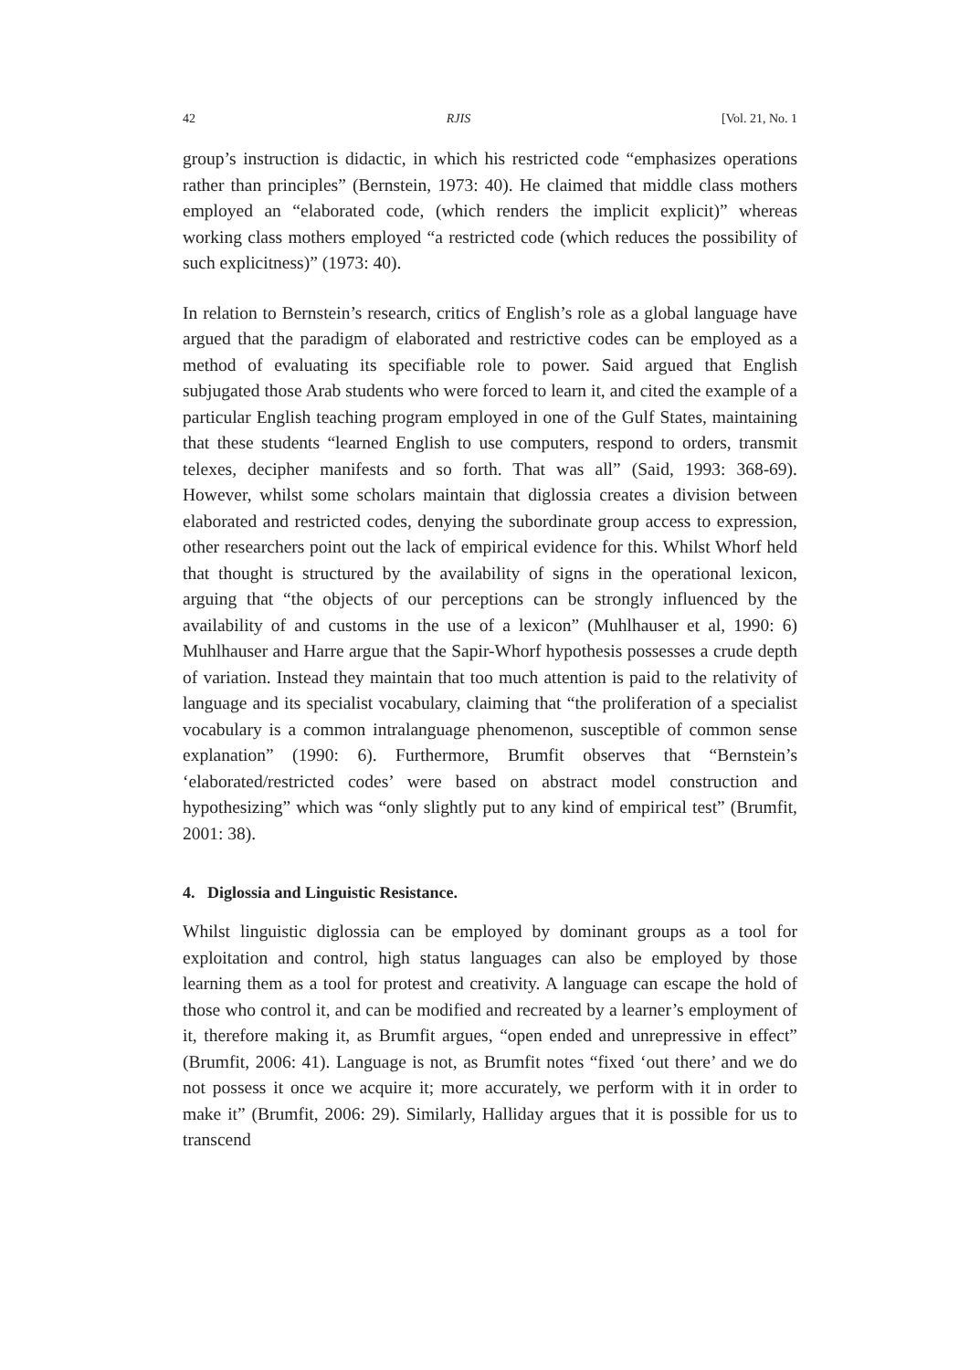42 RJIS [Vol. 21, No. 1
group’s instruction is didactic, in which his restricted code “emphasizes operations rather than principles” (Bernstein, 1973: 40). He claimed that middle class mothers employed an “elaborated code, (which renders the implicit explicit)” whereas working class mothers employed “a restricted code (which reduces the possibility of such explicitness)” (1973: 40).
In relation to Bernstein’s research, critics of English’s role as a global language have argued that the paradigm of elaborated and restrictive codes can be employed as a method of evaluating its specifiable role to power. Said argued that English subjugated those Arab students who were forced to learn it, and cited the example of a particular English teaching program employed in one of the Gulf States, maintaining that these students “learned English to use computers, respond to orders, transmit telexes, decipher manifests and so forth. That was all” (Said, 1993: 368-69). However, whilst some scholars maintain that diglossia creates a division between elaborated and restricted codes, denying the subordinate group access to expression, other researchers point out the lack of empirical evidence for this. Whilst Whorf held that thought is structured by the availability of signs in the operational lexicon, arguing that “the objects of our perceptions can be strongly influenced by the availability of and customs in the use of a lexicon” (Muhlhauser et al, 1990: 6) Muhlhauser and Harre argue that the Sapir-Whorf hypothesis possesses a crude depth of variation. Instead they maintain that too much attention is paid to the relativity of language and its specialist vocabulary, claiming that “the proliferation of a specialist vocabulary is a common intralanguage phenomenon, susceptible of common sense explanation” (1990: 6). Furthermore, Brumfit observes that “Bernstein’s ‘elaborated/restricted codes’ were based on abstract model construction and hypothesizing” which was “only slightly put to any kind of empirical test” (Brumfit, 2001: 38).
4. Diglossia and Linguistic Resistance.
Whilst linguistic diglossia can be employed by dominant groups as a tool for exploitation and control, high status languages can also be employed by those learning them as a tool for protest and creativity. A language can escape the hold of those who control it, and can be modified and recreated by a learner’s employment of it, therefore making it, as Brumfit argues, “open ended and unrepressive in effect” (Brumfit, 2006: 41). Language is not, as Brumfit notes “fixed ‘out there’ and we do not possess it once we acquire it; more accurately, we perform with it in order to make it” (Brumfit, 2006: 29). Similarly, Halliday argues that it is possible for us to transcend